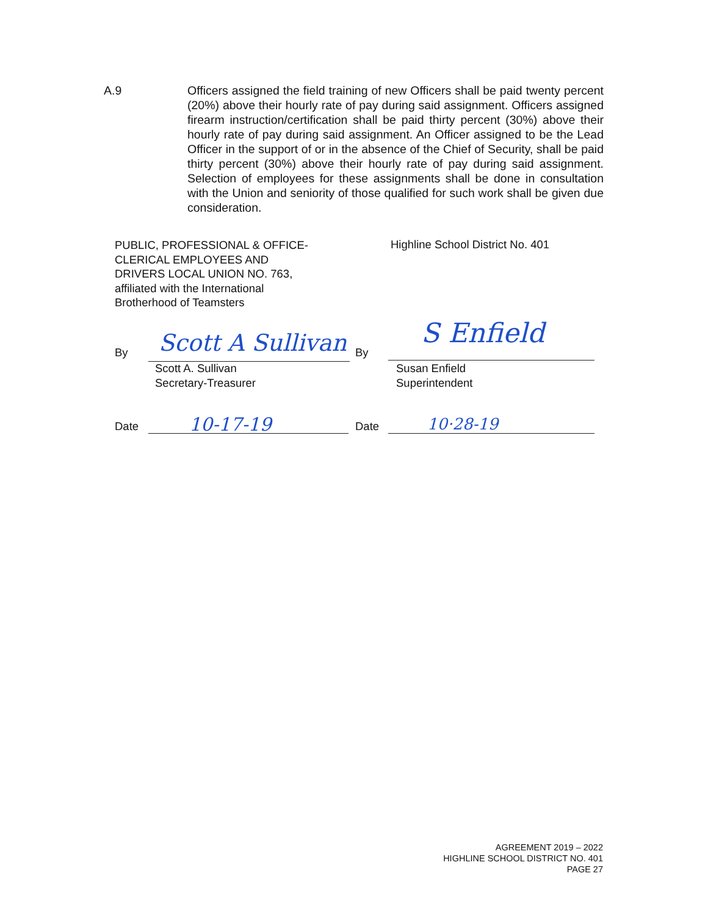A.9 Officers assigned the field training of new Officers shall be paid twenty percent (20%) above their hourly rate of pay during said assignment. Officers assigned firearm instruction/certification shall be paid thirty percent (30%) above their hourly rate of pay during said assignment. An Officer assigned to be the Lead Officer in the support of or in the absence of the Chief of Security, shall be paid thirty percent (30%) above their hourly rate of pay during said assignment. Selection of employees for these assignments shall be done in consultation with the Union and seniority of those qualified for such work shall be given due consideration.
PUBLIC, PROFESSIONAL & OFFICE-
CLERICAL EMPLOYEES AND
DRIVERS LOCAL UNION NO. 763,
affiliated with the International
Brotherhood of Teamsters
Highline School District No. 401
By Scott A Sullivan By
S Enfield
Scott A. Sullivan
Secretary-Treasurer
Susan Enfield
Superintendent
Date 10-17-19 Date 10·28-19
AGREEMENT 2019 – 2022
HIGHLINE SCHOOL DISTRICT NO. 401
PAGE 27